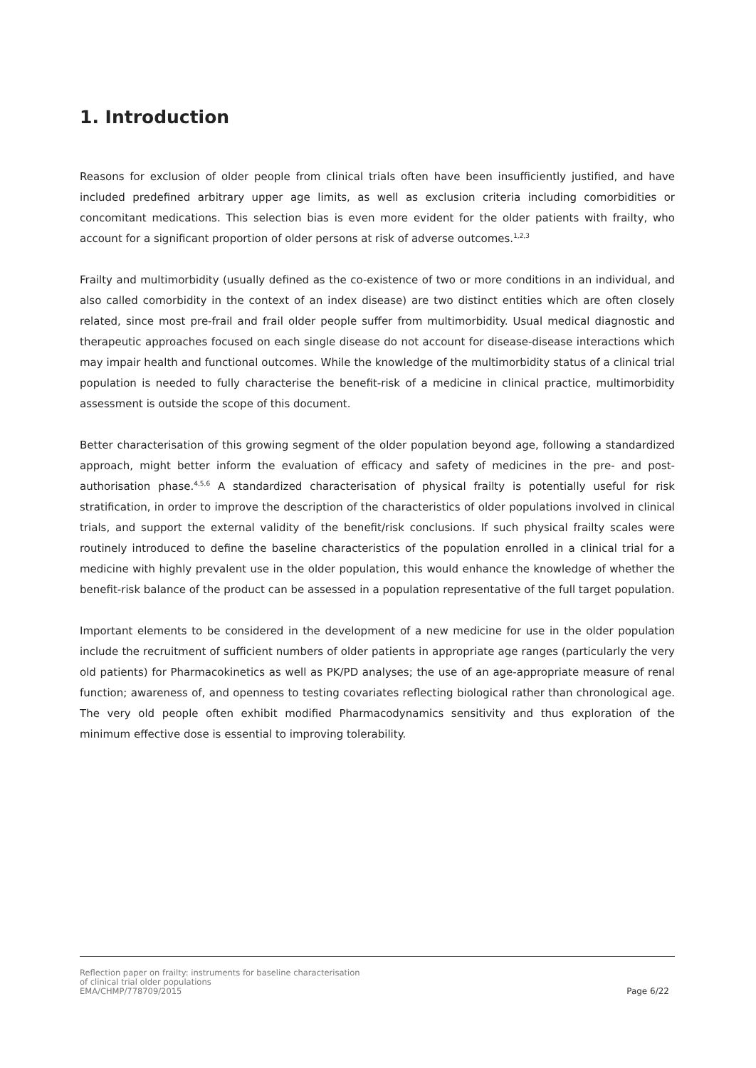1. Introduction
Reasons for exclusion of older people from clinical trials often have been insufficiently justified, and have included predefined arbitrary upper age limits, as well as exclusion criteria including comorbidities or concomitant medications. This selection bias is even more evident for the older patients with frailty, who account for a significant proportion of older persons at risk of adverse outcomes.<sup>1,2,3</sup>
Frailty and multimorbidity (usually defined as the co-existence of two or more conditions in an individual, and also called comorbidity in the context of an index disease) are two distinct entities which are often closely related, since most pre-frail and frail older people suffer from multimorbidity. Usual medical diagnostic and therapeutic approaches focused on each single disease do not account for disease-disease interactions which may impair health and functional outcomes. While the knowledge of the multimorbidity status of a clinical trial population is needed to fully characterise the benefit-risk of a medicine in clinical practice, multimorbidity assessment is outside the scope of this document.
Better characterisation of this growing segment of the older population beyond age, following a standardized approach, might better inform the evaluation of efficacy and safety of medicines in the pre- and post-authorisation phase.<sup>4,5,6</sup> A standardized characterisation of physical frailty is potentially useful for risk stratification, in order to improve the description of the characteristics of older populations involved in clinical trials, and support the external validity of the benefit/risk conclusions. If such physical frailty scales were routinely introduced to define the baseline characteristics of the population enrolled in a clinical trial for a medicine with highly prevalent use in the older population, this would enhance the knowledge of whether the benefit-risk balance of the product can be assessed in a population representative of the full target population.
Important elements to be considered in the development of a new medicine for use in the older population include the recruitment of sufficient numbers of older patients in appropriate age ranges (particularly the very old patients) for Pharmacokinetics as well as PK/PD analyses; the use of an age-appropriate measure of renal function; awareness of, and openness to testing covariates reflecting biological rather than chronological age. The very old people often exhibit modified Pharmacodynamics sensitivity and thus exploration of the minimum effective dose is essential to improving tolerability.
Reflection paper on frailty: instruments for baseline characterisation
of clinical trial older populations
EMA/CHMP/778709/2015
Page 6/22